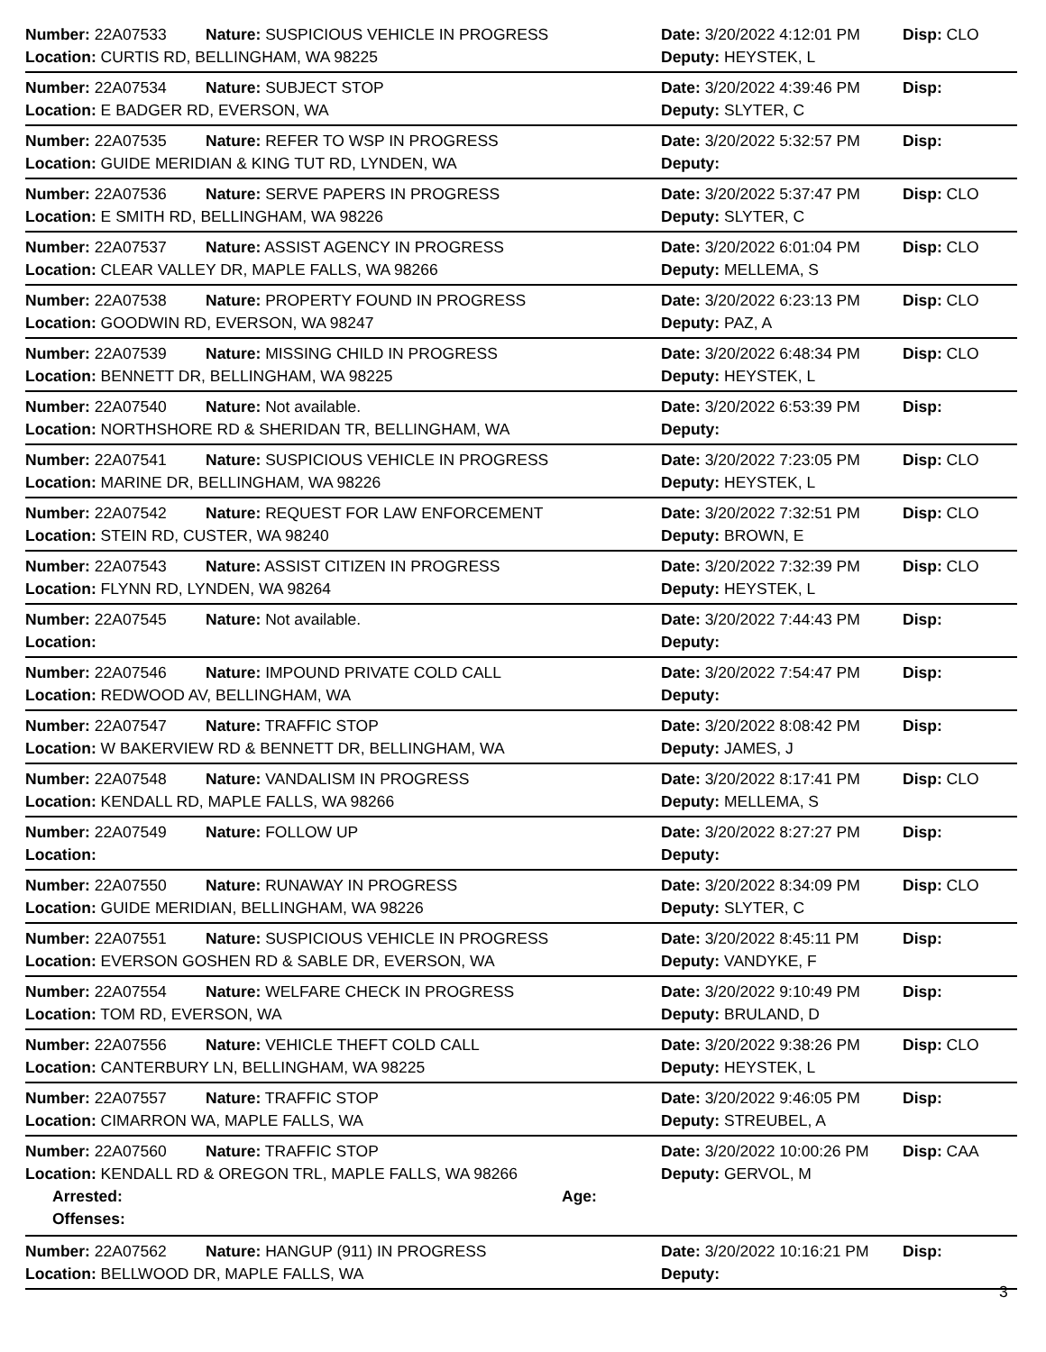Number: 22A07533 Nature: SUSPICIOUS VEHICLE IN PROGRESS Date: 3/20/2022 4:12:01 PM Disp: CLO
Location: CURTIS RD, BELLINGHAM, WA 98225 Deputy: HEYSTEK, L
Number: 22A07534 Nature: SUBJECT STOP Date: 3/20/2022 4:39:46 PM Disp:
Location: E BADGER RD, EVERSON, WA Deputy: SLYTER, C
Number: 22A07535 Nature: REFER TO WSP IN PROGRESS Date: 3/20/2022 5:32:57 PM Disp:
Location: GUIDE MERIDIAN & KING TUT RD, LYNDEN, WA Deputy:
Number: 22A07536 Nature: SERVE PAPERS IN PROGRESS Date: 3/20/2022 5:37:47 PM Disp: CLO
Location: E SMITH RD, BELLINGHAM, WA 98226 Deputy: SLYTER, C
Number: 22A07537 Nature: ASSIST AGENCY IN PROGRESS Date: 3/20/2022 6:01:04 PM Disp: CLO
Location: CLEAR VALLEY DR, MAPLE FALLS, WA 98266 Deputy: MELLEMA, S
Number: 22A07538 Nature: PROPERTY FOUND IN PROGRESS Date: 3/20/2022 6:23:13 PM Disp: CLO
Location: GOODWIN RD, EVERSON, WA 98247 Deputy: PAZ, A
Number: 22A07539 Nature: MISSING CHILD IN PROGRESS Date: 3/20/2022 6:48:34 PM Disp: CLO
Location: BENNETT DR, BELLINGHAM, WA 98225 Deputy: HEYSTEK, L
Number: 22A07540 Nature: Not available. Date: 3/20/2022 6:53:39 PM Disp:
Location: NORTHSHORE RD & SHERIDAN TR, BELLINGHAM, WA Deputy:
Number: 22A07541 Nature: SUSPICIOUS VEHICLE IN PROGRESS Date: 3/20/2022 7:23:05 PM Disp: CLO
Location: MARINE DR, BELLINGHAM, WA 98226 Deputy: HEYSTEK, L
Number: 22A07542 Nature: REQUEST FOR LAW ENFORCEMENT Date: 3/20/2022 7:32:51 PM Disp: CLO
Location: STEIN RD, CUSTER, WA 98240 Deputy: BROWN, E
Number: 22A07543 Nature: ASSIST CITIZEN IN PROGRESS Date: 3/20/2022 7:32:39 PM Disp: CLO
Location: FLYNN RD, LYNDEN, WA 98264 Deputy: HEYSTEK, L
Number: 22A07545 Nature: Not available. Date: 3/20/2022 7:44:43 PM Disp:
Location: Deputy:
Number: 22A07546 Nature: IMPOUND PRIVATE COLD CALL Date: 3/20/2022 7:54:47 PM Disp:
Location: REDWOOD AV, BELLINGHAM, WA Deputy:
Number: 22A07547 Nature: TRAFFIC STOP Date: 3/20/2022 8:08:42 PM Disp:
Location: W BAKERVIEW RD & BENNETT DR, BELLINGHAM, WA Deputy: JAMES, J
Number: 22A07548 Nature: VANDALISM IN PROGRESS Date: 3/20/2022 8:17:41 PM Disp: CLO
Location: KENDALL RD, MAPLE FALLS, WA 98266 Deputy: MELLEMA, S
Number: 22A07549 Nature: FOLLOW UP Date: 3/20/2022 8:27:27 PM Disp:
Location: Deputy:
Number: 22A07550 Nature: RUNAWAY IN PROGRESS Date: 3/20/2022 8:34:09 PM Disp: CLO
Location: GUIDE MERIDIAN, BELLINGHAM, WA 98226 Deputy: SLYTER, C
Number: 22A07551 Nature: SUSPICIOUS VEHICLE IN PROGRESS Date: 3/20/2022 8:45:11 PM Disp:
Location: EVERSON GOSHEN RD & SABLE DR, EVERSON, WA Deputy: VANDYKE, F
Number: 22A07554 Nature: WELFARE CHECK IN PROGRESS Date: 3/20/2022 9:10:49 PM Disp:
Location: TOM RD, EVERSON, WA Deputy: BRULAND, D
Number: 22A07556 Nature: VEHICLE THEFT COLD CALL Date: 3/20/2022 9:38:26 PM Disp: CLO
Location: CANTERBURY LN, BELLINGHAM, WA 98225 Deputy: HEYSTEK, L
Number: 22A07557 Nature: TRAFFIC STOP Date: 3/20/2022 9:46:05 PM Disp:
Location: CIMARRON WA, MAPLE FALLS, WA Deputy: STREUBEL, A
Number: 22A07560 Nature: TRAFFIC STOP Date: 3/20/2022 10:00:26 PM Disp: CAA
Location: KENDALL RD & OREGON TRL, MAPLE FALLS, WA 98266 Deputy: GERVOL, M
Arrested: Age:
Offenses:
Number: 22A07562 Nature: HANGUP (911) IN PROGRESS Date: 3/20/2022 10:16:21 PM Disp:
Location: BELLWOOD DR, MAPLE FALLS, WA Deputy:
3